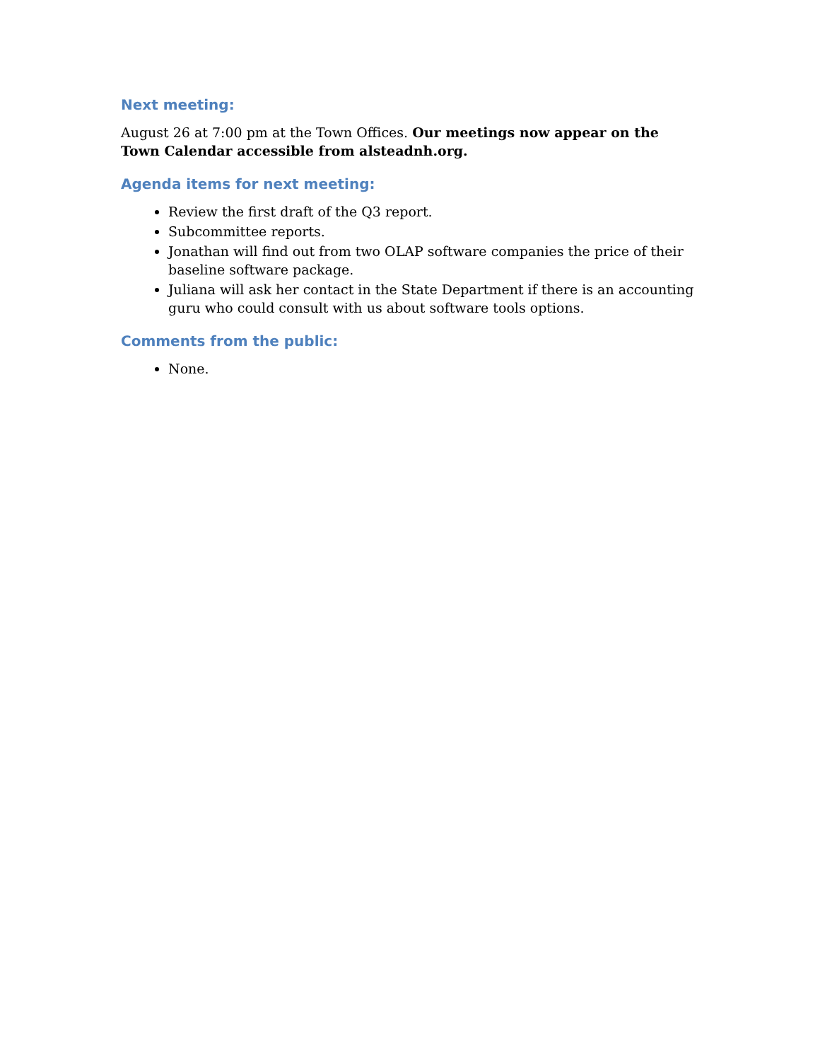Next meeting:
August 26 at 7:00 pm at the Town Offices. Our meetings now appear on the Town Calendar accessible from alsteadnh.org.
Agenda items for next meeting:
Review the first draft of the Q3 report.
Subcommittee reports.
Jonathan will find out from two OLAP software companies the price of their baseline software package.
Juliana will ask her contact in the State Department if there is an accounting guru who could consult with us about software tools options.
Comments from the public:
None.